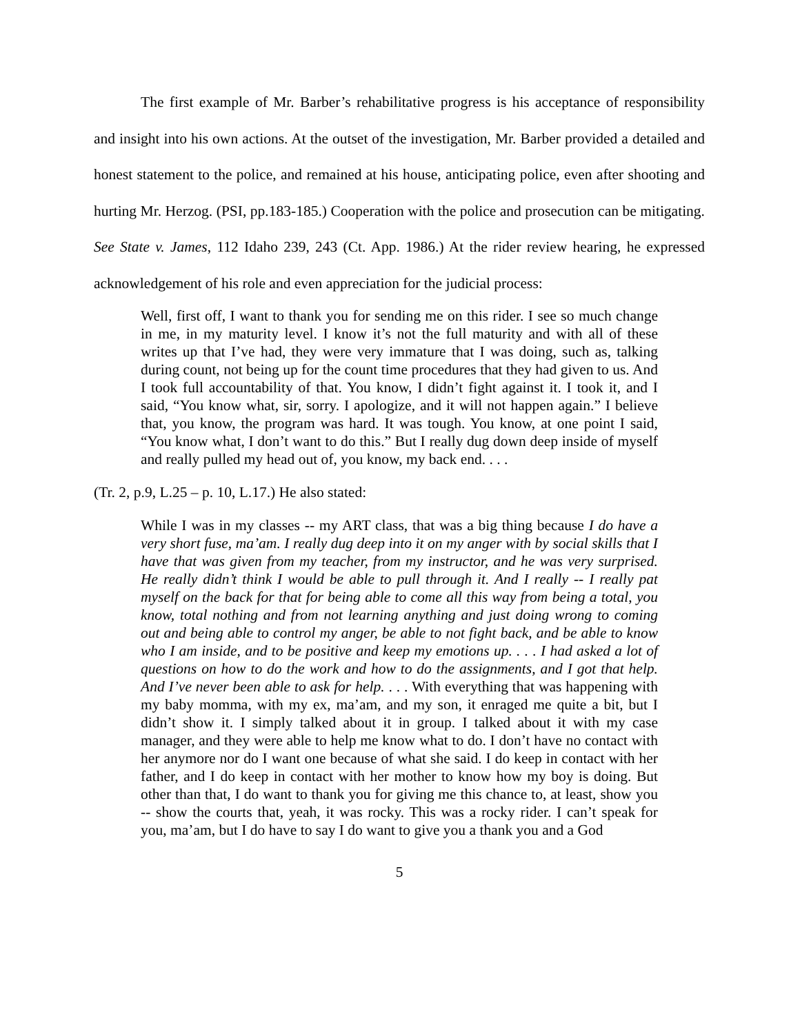The first example of Mr. Barber’s rehabilitative progress is his acceptance of responsibility and insight into his own actions. At the outset of the investigation, Mr. Barber provided a detailed and honest statement to the police, and remained at his house, anticipating police, even after shooting and hurting Mr. Herzog. (PSI, pp.183-185.) Cooperation with the police and prosecution can be mitigating. See State v. James, 112 Idaho 239, 243 (Ct. App. 1986.) At the rider review hearing, he expressed acknowledgement of his role and even appreciation for the judicial process:
Well, first off, I want to thank you for sending me on this rider. I see so much change in me, in my maturity level. I know it’s not the full maturity and with all of these writes up that I’ve had, they were very immature that I was doing, such as, talking during count, not being up for the count time procedures that they had given to us. And I took full accountability of that. You know, I didn’t fight against it. I took it, and I said, “You know what, sir, sorry. I apologize, and it will not happen again.” I believe that, you know, the program was hard. It was tough. You know, at one point I said, “You know what, I don’t want to do this.” But I really dug down deep inside of myself and really pulled my head out of, you know, my back end. . . .
(Tr. 2, p.9, L.25 – p. 10, L.17.) He also stated:
While I was in my classes -- my ART class, that was a big thing because I do have a very short fuse, ma’am. I really dug deep into it on my anger with by social skills that I have that was given from my teacher, from my instructor, and he was very surprised. He really didn’t think I would be able to pull through it. And I really -- I really pat myself on the back for that for being able to come all this way from being a total, you know, total nothing and from not learning anything and just doing wrong to coming out and being able to control my anger, be able to not fight back, and be able to know who I am inside, and to be positive and keep my emotions up. . . . I had asked a lot of questions on how to do the work and how to do the assignments, and I got that help. And I’ve never been able to ask for help. . . . With everything that was happening with my baby momma, with my ex, ma’am, and my son, it enraged me quite a bit, but I didn’t show it. I simply talked about it in group. I talked about it with my case manager, and they were able to help me know what to do. I don’t have no contact with her anymore nor do I want one because of what she said. I do keep in contact with her father, and I do keep in contact with her mother to know how my boy is doing. But other than that, I do want to thank you for giving me this chance to, at least, show you -- show the courts that, yeah, it was rocky. This was a rocky rider. I can’t speak for you, ma’am, but I do have to say I do want to give you a thank you and a God
5